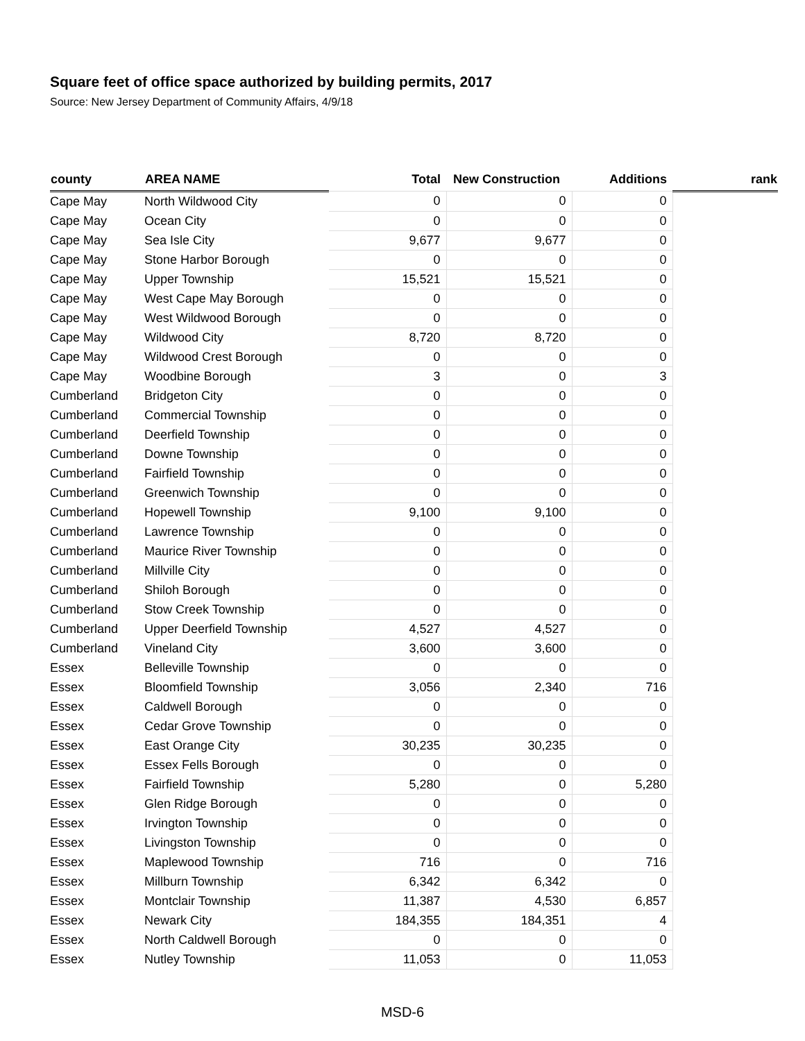Square feet of office space authorized by building permits, 2017
Source: New Jersey Department of Community Affairs, 4/9/18
| county | AREA NAME | Total | New Construction | Additions | rank |
| --- | --- | --- | --- | --- | --- |
| Cape May | North Wildwood City | 0 | 0 | 0 | |
| Cape May | Ocean City | 0 | 0 | 0 | |
| Cape May | Sea Isle City | 9,677 | 9,677 | 0 | |
| Cape May | Stone Harbor Borough | 0 | 0 | 0 | |
| Cape May | Upper Township | 15,521 | 15,521 | 0 | |
| Cape May | West Cape May Borough | 0 | 0 | 0 | |
| Cape May | West Wildwood Borough | 0 | 0 | 0 | |
| Cape May | Wildwood City | 8,720 | 8,720 | 0 | |
| Cape May | Wildwood Crest Borough | 0 | 0 | 0 | |
| Cape May | Woodbine Borough | 3 | 0 | 3 | |
| Cumberland | Bridgeton City | 0 | 0 | 0 | |
| Cumberland | Commercial Township | 0 | 0 | 0 | |
| Cumberland | Deerfield Township | 0 | 0 | 0 | |
| Cumberland | Downe Township | 0 | 0 | 0 | |
| Cumberland | Fairfield Township | 0 | 0 | 0 | |
| Cumberland | Greenwich Township | 0 | 0 | 0 | |
| Cumberland | Hopewell Township | 9,100 | 9,100 | 0 | |
| Cumberland | Lawrence Township | 0 | 0 | 0 | |
| Cumberland | Maurice River Township | 0 | 0 | 0 | |
| Cumberland | Millville City | 0 | 0 | 0 | |
| Cumberland | Shiloh Borough | 0 | 0 | 0 | |
| Cumberland | Stow Creek Township | 0 | 0 | 0 | |
| Cumberland | Upper Deerfield Township | 4,527 | 4,527 | 0 | |
| Cumberland | Vineland City | 3,600 | 3,600 | 0 | |
| Essex | Belleville Township | 0 | 0 | 0 | |
| Essex | Bloomfield Township | 3,056 | 2,340 | 716 | |
| Essex | Caldwell Borough | 0 | 0 | 0 | |
| Essex | Cedar Grove Township | 0 | 0 | 0 | |
| Essex | East Orange City | 30,235 | 30,235 | 0 | |
| Essex | Essex Fells Borough | 0 | 0 | 0 | |
| Essex | Fairfield Township | 5,280 | 0 | 5,280 | |
| Essex | Glen Ridge Borough | 0 | 0 | 0 | |
| Essex | Irvington Township | 0 | 0 | 0 | |
| Essex | Livingston Township | 0 | 0 | 0 | |
| Essex | Maplewood Township | 716 | 0 | 716 | |
| Essex | Millburn Township | 6,342 | 6,342 | 0 | |
| Essex | Montclair Township | 11,387 | 4,530 | 6,857 | |
| Essex | Newark City | 184,355 | 184,351 | 4 | |
| Essex | North Caldwell Borough | 0 | 0 | 0 | |
| Essex | Nutley Township | 11,053 | 0 | 11,053 | |
MSD-6